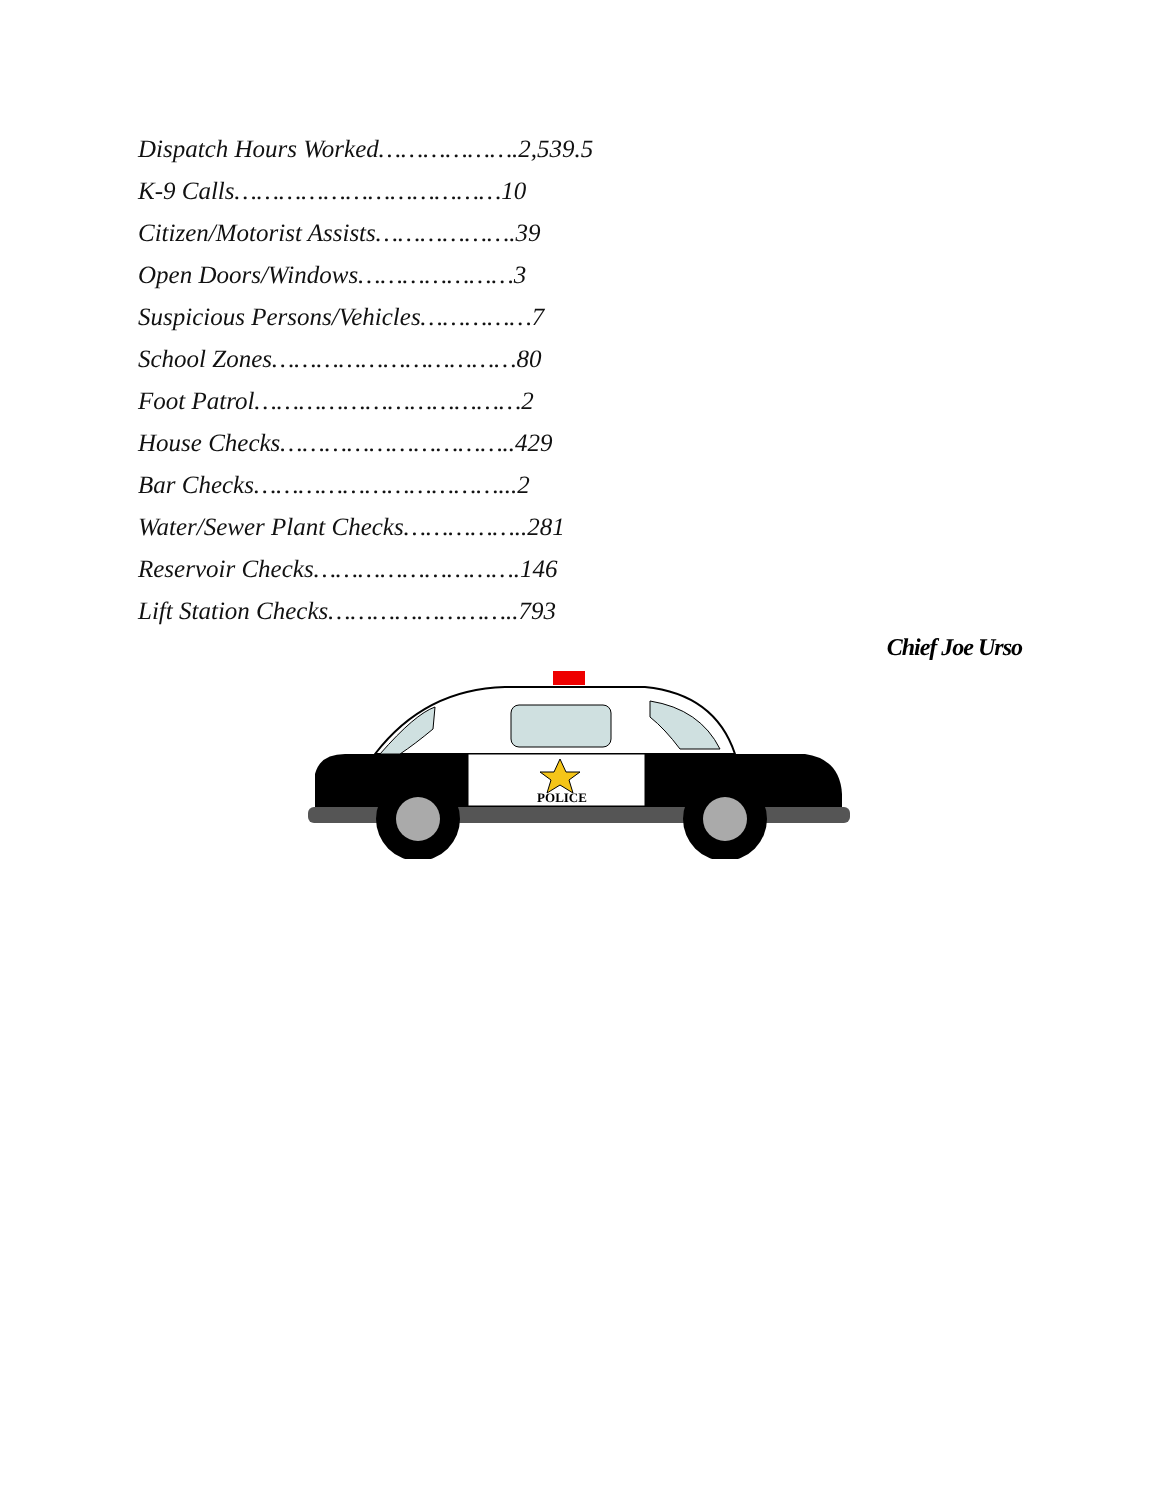Dispatch Hours Worked……………….2,539.5
K-9 Calls………………………………10
Citizen/Motorist Assists……………….39
Open Doors/Windows…………………3
Suspicious Persons/Vehicles……………7
School Zones……………………………80
Foot Patrol………………………………2
House Checks…………………………..429
Bar Checks……………………………...2
Water/Sewer Plant Checks……………..281
Reservoir Checks……………………….146
Lift Station Checks……………………..793
Chief Joe Urso
POLICE